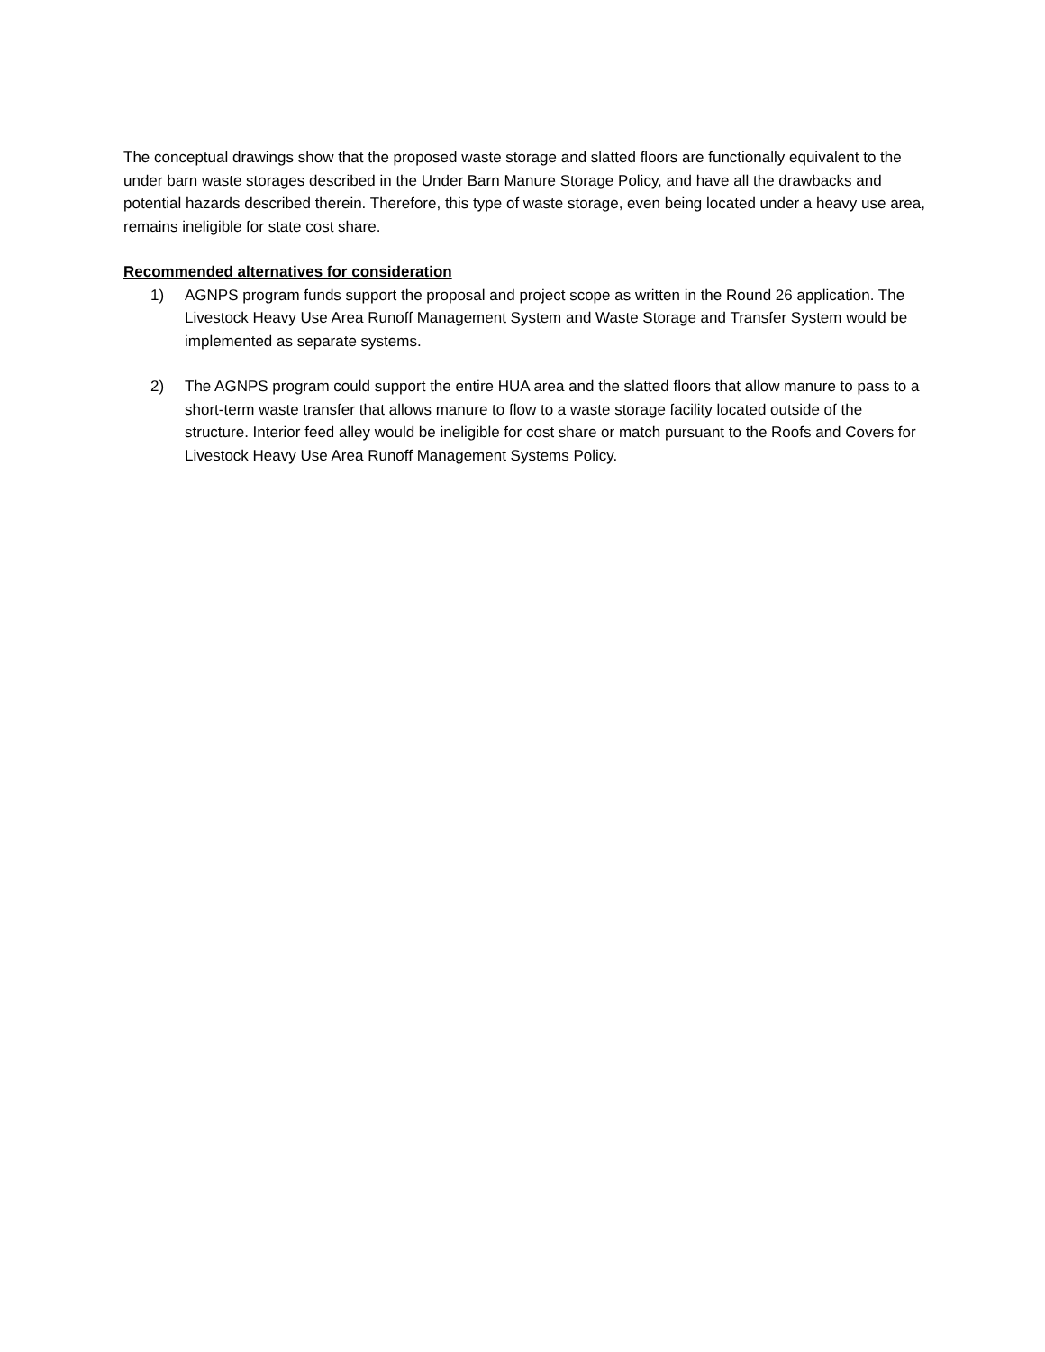The conceptual drawings show that the proposed waste storage and slatted floors are functionally equivalent to the under barn waste storages described in the Under Barn Manure Storage Policy, and have all the drawbacks and potential hazards described therein. Therefore, this type of waste storage, even being located under a heavy use area, remains ineligible for state cost share.
Recommended alternatives for consideration
1) AGNPS program funds support the proposal and project scope as written in the Round 26 application. The Livestock Heavy Use Area Runoff Management System and Waste Storage and Transfer System would be implemented as separate systems.
2) The AGNPS program could support the entire HUA area and the slatted floors that allow manure to pass to a short-term waste transfer that allows manure to flow to a waste storage facility located outside of the structure. Interior feed alley would be ineligible for cost share or match pursuant to the Roofs and Covers for Livestock Heavy Use Area Runoff Management Systems Policy.